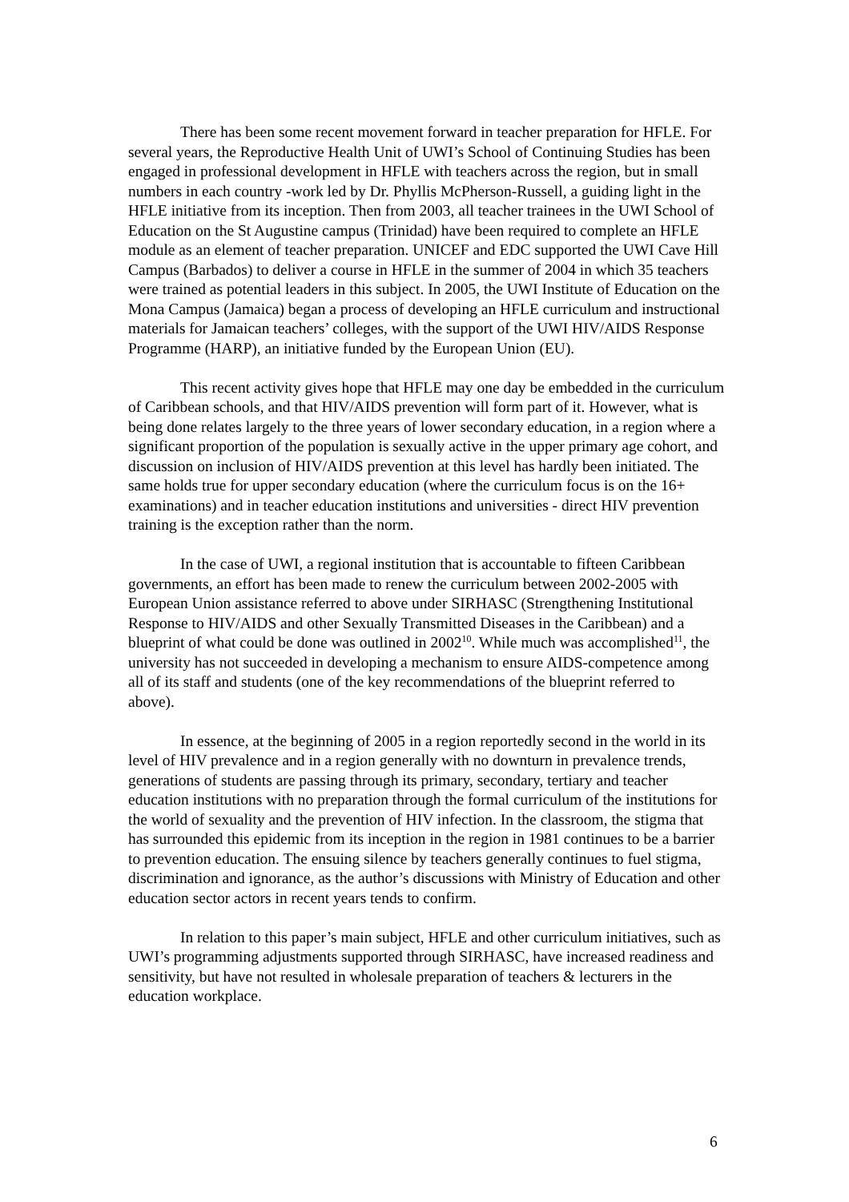There has been some recent movement forward in teacher preparation for HFLE. For several years, the Reproductive Health Unit of UWI’s School of Continuing Studies has been engaged in professional development in HFLE with teachers across the region, but in small numbers in each country -work led by Dr. Phyllis McPherson-Russell, a guiding light in the HFLE initiative from its inception. Then from 2003, all teacher trainees in the UWI School of Education on the St Augustine campus (Trinidad) have been required to complete an HFLE module as an element of teacher preparation. UNICEF and EDC supported the UWI Cave Hill Campus (Barbados) to deliver a course in HFLE in the summer of 2004 in which 35 teachers were trained as potential leaders in this subject. In 2005, the UWI Institute of Education on the Mona Campus (Jamaica) began a process of developing an HFLE curriculum and instructional materials for Jamaican teachers’ colleges, with the support of the UWI HIV/AIDS Response Programme (HARP), an initiative funded by the European Union (EU).
This recent activity gives hope that HFLE may one day be embedded in the curriculum of Caribbean schools, and that HIV/AIDS prevention will form part of it. However, what is being done relates largely to the three years of lower secondary education, in a region where a significant proportion of the population is sexually active in the upper primary age cohort, and discussion on inclusion of HIV/AIDS prevention at this level has hardly been initiated. The same holds true for upper secondary education (where the curriculum focus is on the 16+ examinations) and in teacher education institutions and universities - direct HIV prevention training is the exception rather than the norm.
In the case of UWI, a regional institution that is accountable to fifteen Caribbean governments, an effort has been made to renew the curriculum between 2002-2005 with European Union assistance referred to above under SIRHASC (Strengthening Institutional Response to HIV/AIDS and other Sexually Transmitted Diseases in the Caribbean) and a blueprint of what could be done was outlined in 2002<sup>10</sup>. While much was accomplished<sup>11</sup>, the university has not succeeded in developing a mechanism to ensure AIDS-competence among all of its staff and students (one of the key recommendations of the blueprint referred to above).
In essence, at the beginning of 2005 in a region reportedly second in the world in its level of HIV prevalence and in a region generally with no downturn in prevalence trends, generations of students are passing through its primary, secondary, tertiary and teacher education institutions with no preparation through the formal curriculum of the institutions for the world of sexuality and the prevention of HIV infection. In the classroom, the stigma that has surrounded this epidemic from its inception in the region in 1981 continues to be a barrier to prevention education. The ensuing silence by teachers generally continues to fuel stigma, discrimination and ignorance, as the author’s discussions with Ministry of Education and other education sector actors in recent years tends to confirm.
In relation to this paper’s main subject, HFLE and other curriculum initiatives, such as UWI’s programming adjustments supported through SIRHASC, have increased readiness and sensitivity, but have not resulted in wholesale preparation of teachers & lecturers in the education workplace.
6